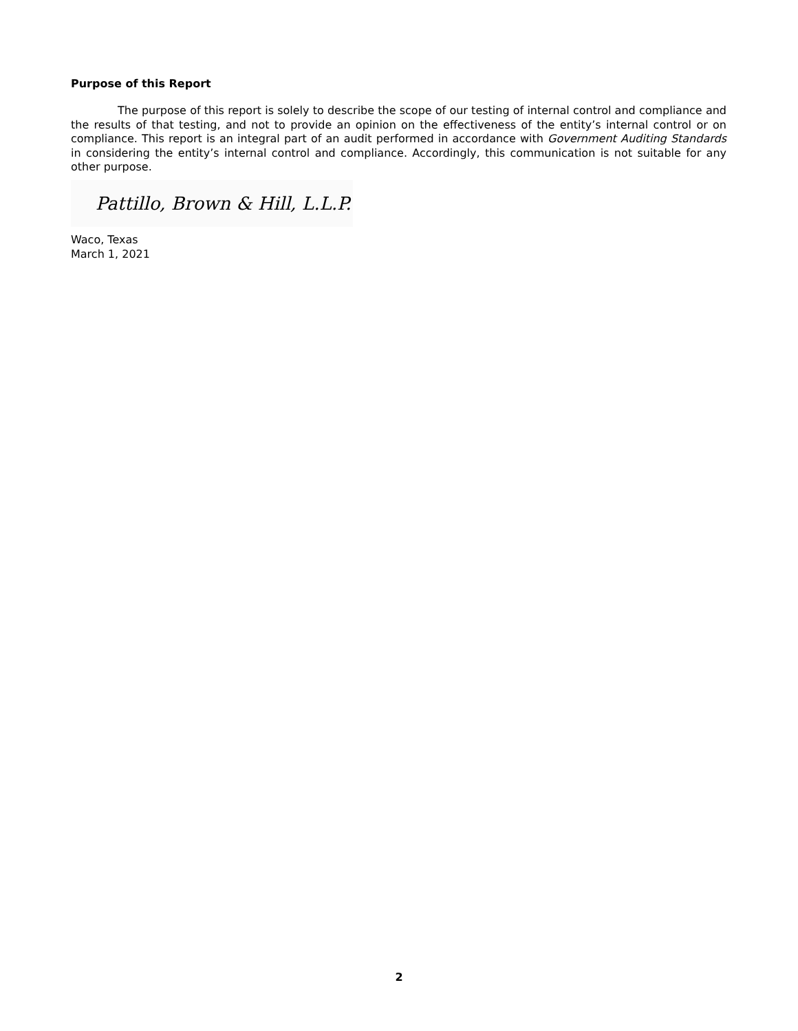Purpose of this Report
The purpose of this report is solely to describe the scope of our testing of internal control and compliance and the results of that testing, and not to provide an opinion on the effectiveness of the entity’s internal control or on compliance. This report is an integral part of an audit performed in accordance with Government Auditing Standards in considering the entity’s internal control and compliance. Accordingly, this communication is not suitable for any other purpose.
Pattillo, Brown & Hill, L.L.P.
Waco, Texas
March 1, 2021
2